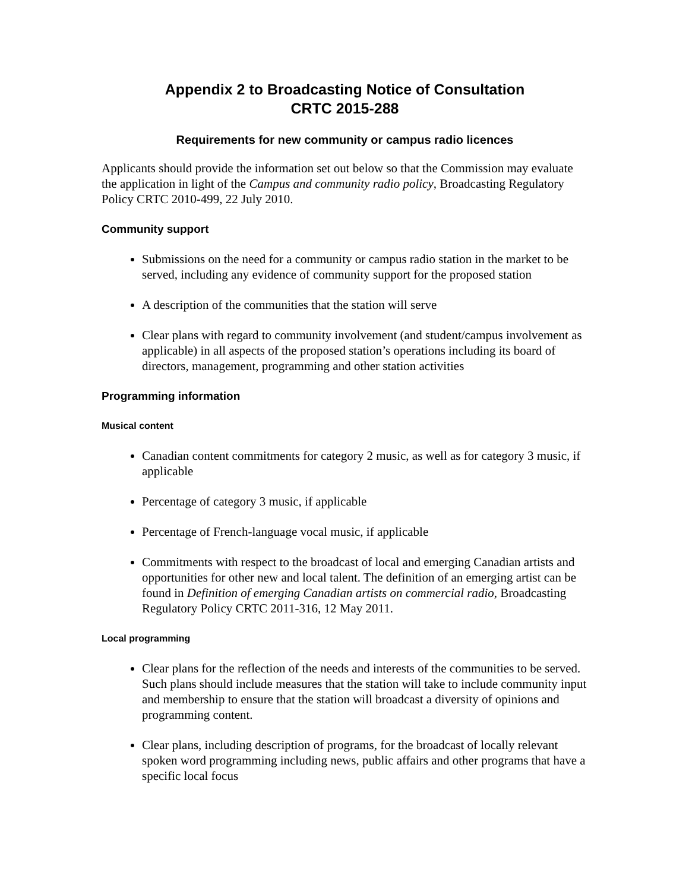Appendix 2 to Broadcasting Notice of Consultation
CRTC 2015-288
Requirements for new community or campus radio licences
Applicants should provide the information set out below so that the Commission may evaluate the application in light of the Campus and community radio policy, Broadcasting Regulatory Policy CRTC 2010-499, 22 July 2010.
Community support
Submissions on the need for a community or campus radio station in the market to be served, including any evidence of community support for the proposed station
A description of the communities that the station will serve
Clear plans with regard to community involvement (and student/campus involvement as applicable) in all aspects of the proposed station’s operations including its board of directors, management, programming and other station activities
Programming information
Musical content
Canadian content commitments for category 2 music, as well as for category 3 music, if applicable
Percentage of category 3 music, if applicable
Percentage of French-language vocal music, if applicable
Commitments with respect to the broadcast of local and emerging Canadian artists and opportunities for other new and local talent. The definition of an emerging artist can be found in Definition of emerging Canadian artists on commercial radio, Broadcasting Regulatory Policy CRTC 2011-316, 12 May 2011.
Local programming
Clear plans for the reflection of the needs and interests of the communities to be served. Such plans should include measures that the station will take to include community input and membership to ensure that the station will broadcast a diversity of opinions and programming content.
Clear plans, including description of programs, for the broadcast of locally relevant spoken word programming including news, public affairs and other programs that have a specific local focus